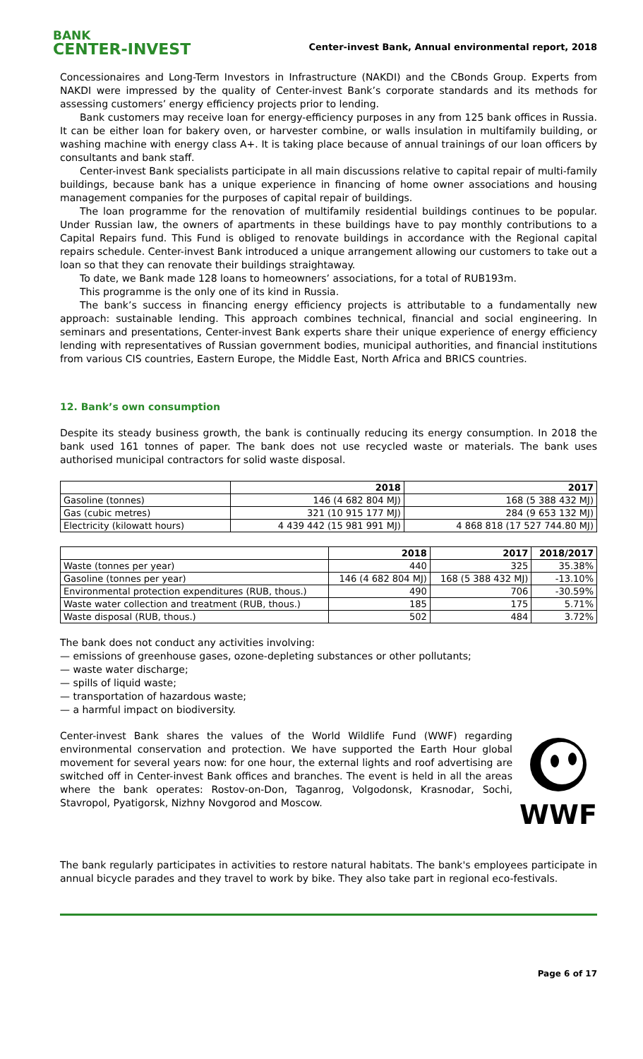BANK
CENTER-INVEST
Center-invest Bank, Annual environmental report, 2018
Concessionaires and Long-Term Investors in Infrastructure (NAKDI) and the CBonds Group. Experts from NAKDI were impressed by the quality of Center-invest Bank’s corporate standards and its methods for assessing customers’ energy efficiency projects prior to lending.
Bank customers may receive loan for energy-efficiency purposes in any from 125 bank offices in Russia. It can be either loan for bakery oven, or harvester combine, or walls insulation in multifamily building, or washing machine with energy class A+. It is taking place because of annual trainings of our loan officers by consultants and bank staff.
Center-invest Bank specialists participate in all main discussions relative to capital repair of multi-family buildings, because bank has a unique experience in financing of home owner associations and housing management companies for the purposes of capital repair of buildings.
The loan programme for the renovation of multifamily residential buildings continues to be popular. Under Russian law, the owners of apartments in these buildings have to pay monthly contributions to a Capital Repairs fund. This Fund is obliged to renovate buildings in accordance with the Regional capital repairs schedule. Center-invest Bank introduced a unique arrangement allowing our customers to take out a loan so that they can renovate their buildings straightaway.
To date, we Bank made 128 loans to homeowners’ associations, for a total of RUB193m.
This programme is the only one of its kind in Russia.
The bank’s success in financing energy efficiency projects is attributable to a fundamentally new approach: sustainable lending. This approach combines technical, financial and social engineering. In seminars and presentations, Center-invest Bank experts share their unique experience of energy efficiency lending with representatives of Russian government bodies, municipal authorities, and financial institutions from various CIS countries, Eastern Europe, the Middle East, North Africa and BRICS countries.
12. Bank’s own consumption
Despite its steady business growth, the bank is continually reducing its energy consumption. In 2018 the bank used 161 tonnes of paper. The bank does not use recycled waste or materials. The bank uses authorised municipal contractors for solid waste disposal.
| | 2018 | 2017 |
| --- | --- | --- |
| Gasoline (tonnes) | 146 (4 682 804 MJ) | 168 (5 388 432 MJ) |
| Gas (cubic metres) | 321 (10 915 177 MJ) | 284 (9 653 132 MJ) |
| Electricity (kilowatt hours) | 4 439 442 (15 981 991 MJ) | 4 868 818 (17 527 744.80 MJ) |
| | 2018 | 2017 | 2018/2017 |
| --- | --- | --- | --- |
| Waste (tonnes per year) | 440 | 325 | 35.38% |
| Gasoline (tonnes per year) | 146 (4 682 804 MJ) | 168 (5 388 432 MJ) | -13.10% |
| Environmental protection expenditures (RUB, thous.) | 490 | 706 | -30.59% |
| Waste water collection and treatment (RUB, thous.) | 185 | 175 | 5.71% |
| Waste disposal (RUB, thous.) | 502 | 484 | 3.72% |
The bank does not conduct any activities involving:
— emissions of greenhouse gases, ozone-depleting substances or other pollutants;
— waste water discharge;
— spills of liquid waste;
— transportation of hazardous waste;
— a harmful impact on biodiversity.
Center-invest Bank shares the values of the World Wildlife Fund (WWF) regarding environmental conservation and protection. We have supported the Earth Hour global movement for several years now: for one hour, the external lights and roof advertising are switched off in Center-invest Bank offices and branches. The event is held in all the areas where the bank operates: Rostov-on-Don, Taganrog, Volgodonsk, Krasnodar, Sochi, Stavropol, Pyatigorsk, Nizhny Novgorod and Moscow.
WWF
The bank regularly participates in activities to restore natural habitats. The bank's employees participate in annual bicycle parades and they travel to work by bike. They also take part in regional eco-festivals.
Page 6 of 17